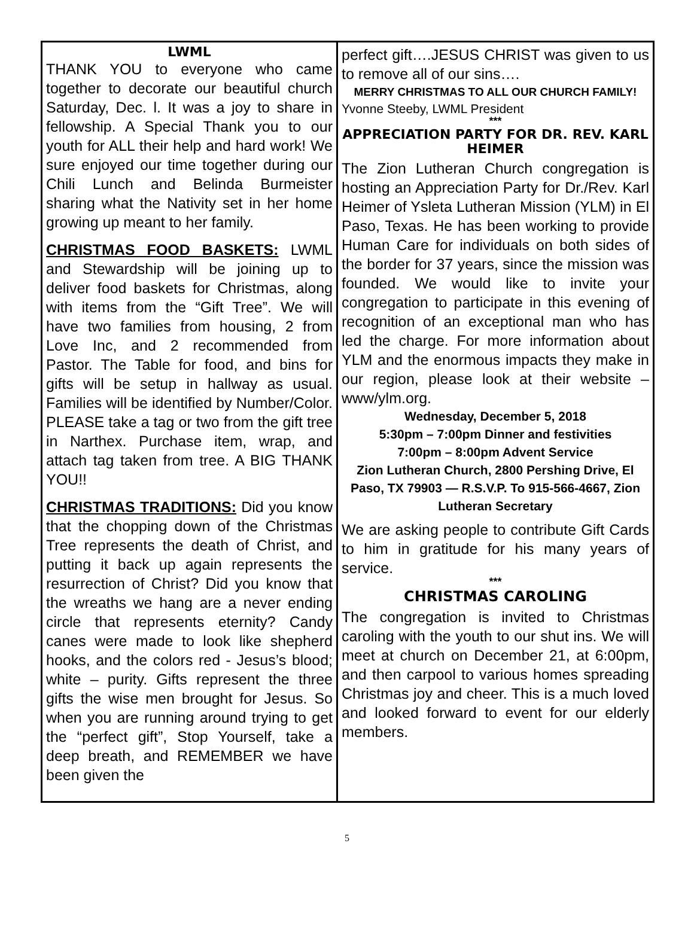LWML
THANK YOU to everyone who came together to decorate our beautiful church Saturday, Dec. l. It was a joy to share in fellowship. A Special Thank you to our youth for ALL their help and hard work! We sure enjoyed our time together during our Chili Lunch and Belinda Burmeister sharing what the Nativity set in her home growing up meant to her family.
CHRISTMAS FOOD BASKETS: LWML and Stewardship will be joining up to deliver food baskets for Christmas, along with items from the “Gift Tree”. We will have two families from housing, 2 from Love Inc, and 2 recommended from Pastor. The Table for food, and bins for gifts will be setup in hallway as usual. Families will be identified by Number/Color. PLEASE take a tag or two from the gift tree in Narthex. Purchase item, wrap, and attach tag taken from tree. A BIG THANK YOU!!
CHRISTMAS TRADITIONS: Did you know that the chopping down of the Christmas Tree represents the death of Christ, and putting it back up again represents the resurrection of Christ? Did you know that the wreaths we hang are a never ending circle that represents eternity? Candy canes were made to look like shepherd hooks, and the colors red - Jesus’s blood; white – purity. Gifts represent the three gifts the wise men brought for Jesus. So when you are running around trying to get the “perfect gift”, Stop Yourself, take a deep breath, and REMEMBER we have been given the
perfect gift….JESUS CHRIST was given to us to remove all of our sins….
MERRY CHRISTMAS TO ALL OUR CHURCH FAMILY!
Yvonne Steeby, LWML President
***
APPRECIATION PARTY FOR DR. REV. KARL HEIMER
The Zion Lutheran Church congregation is hosting an Appreciation Party for Dr./Rev. Karl Heimer of Ysleta Lutheran Mission (YLM) in El Paso, Texas. He has been working to provide Human Care for individuals on both sides of the border for 37 years, since the mission was founded. We would like to invite your congregation to participate in this evening of recognition of an exceptional man who has led the charge. For more information about YLM and the enormous impacts they make in our region, please look at their website – www/ylm.org.
Wednesday, December 5, 2018
5:30pm – 7:00pm Dinner and festivities
7:00pm – 8:00pm Advent Service
Zion Lutheran Church, 2800 Pershing Drive, El Paso, TX 79903 — R.S.V.P. To 915-566-4667, Zion Lutheran Secretary
We are asking people to contribute Gift Cards to him in gratitude for his many years of service.
***
CHRISTMAS CAROLING
The congregation is invited to Christmas caroling with the youth to our shut ins. We will meet at church on December 21, at 6:00pm, and then carpool to various homes spreading Christmas joy and cheer. This is a much loved and looked forward to event for our elderly members.
5